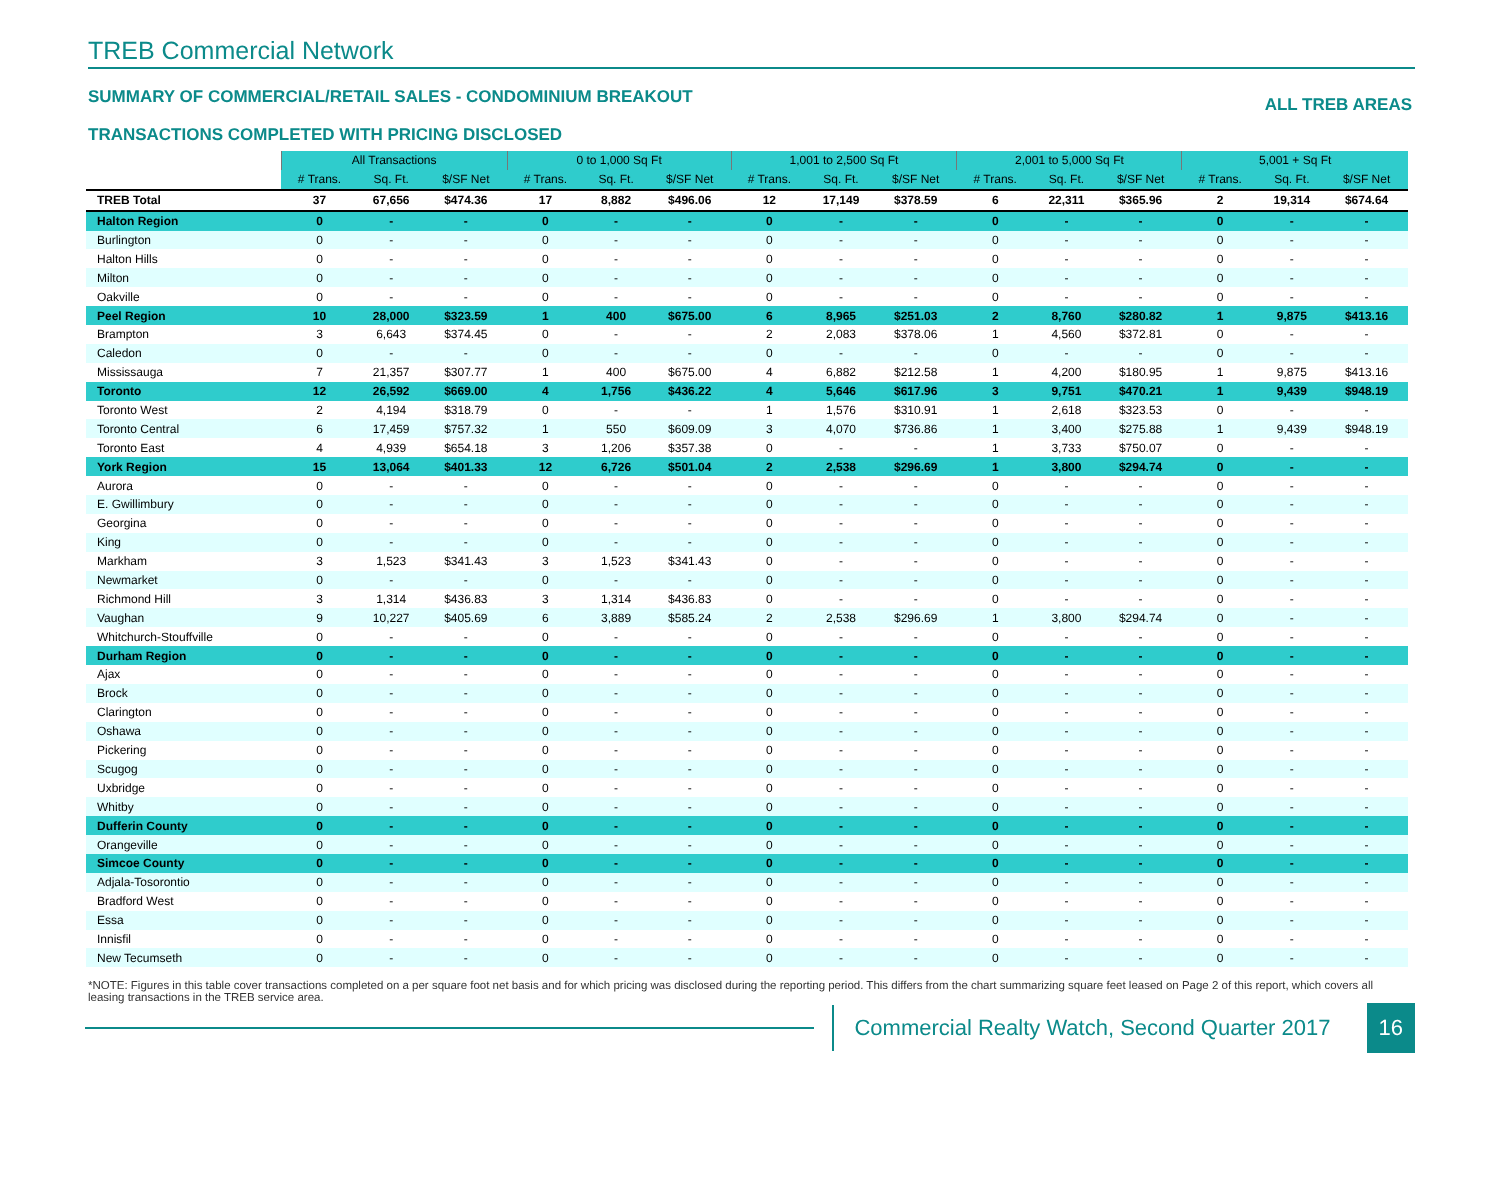TREB Commercial Network
SUMMARY OF COMMERCIAL/RETAIL SALES - CONDOMINIUM BREAKOUT ALL TREB AREAS
TRANSACTIONS COMPLETED WITH PRICING DISCLOSED
| | All Transactions | | | 0 to 1,000 Sq Ft | | | 1,001 to 2,500 Sq Ft | | | 2,001 to 5,000 Sq Ft | | | 5,001 + Sq Ft | | |
| | # Trans. | Sq. Ft. | $/SF Net | # Trans. | Sq. Ft. | $/SF Net | # Trans. | Sq. Ft. | $/SF Net | # Trans. | Sq. Ft. | $/SF Net | # Trans. | Sq. Ft. | $/SF Net |
| TREB Total | 37 | 67,656 | $474.36 | 17 | 8,882 | $496.06 | 12 | 17,149 | $378.59 | 6 | 22,311 | $365.96 | 2 | 19,314 | $674.64 |
| Halton Region | 0 | - | - | 0 | - | - | 0 | - | - | 0 | - | - | 0 | - | - |
| Burlington | 0 | - | - | 0 | - | - | 0 | - | - | 0 | - | - | 0 | - | - |
| Halton Hills | 0 | - | - | 0 | - | - | 0 | - | - | 0 | - | - | 0 | - | - |
| Milton | 0 | - | - | 0 | - | - | 0 | - | - | 0 | - | - | 0 | - | - |
| Oakville | 0 | - | - | 0 | - | - | 0 | - | - | 0 | - | - | 0 | - | - |
| Peel Region | 10 | 28,000 | $323.59 | 1 | 400 | $675.00 | 6 | 8,965 | $251.03 | 2 | 8,760 | $280.82 | 1 | 9,875 | $413.16 |
| Brampton | 3 | 6,643 | $374.45 | 0 | - | - | 2 | 2,083 | $378.06 | 1 | 4,560 | $372.81 | 0 | - | - |
| Caledon | 0 | - | - | 0 | - | - | 0 | - | - | 0 | - | - | 0 | - | - |
| Mississauga | 7 | 21,357 | $307.77 | 1 | 400 | $675.00 | 4 | 6,882 | $212.58 | 1 | 4,200 | $180.95 | 1 | 9,875 | $413.16 |
| Toronto | 12 | 26,592 | $669.00 | 4 | 1,756 | $436.22 | 4 | 5,646 | $617.96 | 3 | 9,751 | $470.21 | 1 | 9,439 | $948.19 |
| Toronto West | 2 | 4,194 | $318.79 | 0 | - | - | 1 | 1,576 | $310.91 | 1 | 2,618 | $323.53 | 0 | - | - |
| Toronto Central | 6 | 17,459 | $757.32 | 1 | 550 | $609.09 | 3 | 4,070 | $736.86 | 1 | 3,400 | $275.88 | 1 | 9,439 | $948.19 |
| Toronto East | 4 | 4,939 | $654.18 | 3 | 1,206 | $357.38 | 0 | - | - | 1 | 3,733 | $750.07 | 0 | - | - |
| York Region | 15 | 13,064 | $401.33 | 12 | 6,726 | $501.04 | 2 | 2,538 | $296.69 | 1 | 3,800 | $294.74 | 0 | - | - |
| Aurora | 0 | - | - | 0 | - | - | 0 | - | - | 0 | - | - | 0 | - | - |
| E. Gwillimbury | 0 | - | - | 0 | - | - | 0 | - | - | 0 | - | - | 0 | - | - |
| Georgina | 0 | - | - | 0 | - | - | 0 | - | - | 0 | - | - | 0 | - | - |
| King | 0 | - | - | 0 | - | - | 0 | - | - | 0 | - | - | 0 | - | - |
| Markham | 3 | 1,523 | $341.43 | 3 | 1,523 | $341.43 | 0 | - | - | 0 | - | - | 0 | - | - |
| Newmarket | 0 | - | - | 0 | - | - | 0 | - | - | 0 | - | - | 0 | - | - |
| Richmond Hill | 3 | 1,314 | $436.83 | 3 | 1,314 | $436.83 | 0 | - | - | 0 | - | - | 0 | - | - |
| Vaughan | 9 | 10,227 | $405.69 | 6 | 3,889 | $585.24 | 2 | 2,538 | $296.69 | 1 | 3,800 | $294.74 | 0 | - | - |
| Whitchurch-Stouffville | 0 | - | - | 0 | - | - | 0 | - | - | 0 | - | - | 0 | - | - |
| Durham Region | 0 | - | - | 0 | - | - | 0 | - | - | 0 | - | - | 0 | - | - |
| Ajax | 0 | - | - | 0 | - | - | 0 | - | - | 0 | - | - | 0 | - | - |
| Brock | 0 | - | - | 0 | - | - | 0 | - | - | 0 | - | - | 0 | - | - |
| Clarington | 0 | - | - | 0 | - | - | 0 | - | - | 0 | - | - | 0 | - | - |
| Oshawa | 0 | - | - | 0 | - | - | 0 | - | - | 0 | - | - | 0 | - | - |
| Pickering | 0 | - | - | 0 | - | - | 0 | - | - | 0 | - | - | 0 | - | - |
| Scugog | 0 | - | - | 0 | - | - | 0 | - | - | 0 | - | - | 0 | - | - |
| Uxbridge | 0 | - | - | 0 | - | - | 0 | - | - | 0 | - | - | 0 | - | - |
| Whitby | 0 | - | - | 0 | - | - | 0 | - | - | 0 | - | - | 0 | - | - |
| Dufferin County | 0 | - | - | 0 | - | - | 0 | - | - | 0 | - | - | 0 | - | - |
| Orangeville | 0 | - | - | 0 | - | - | 0 | - | - | 0 | - | - | 0 | - | - |
| Simcoe County | 0 | - | - | 0 | - | - | 0 | - | - | 0 | - | - | 0 | - | - |
| Adjala-Tosorontio | 0 | - | - | 0 | - | - | 0 | - | - | 0 | - | - | 0 | - | - |
| Bradford West | 0 | - | - | 0 | - | - | 0 | - | - | 0 | - | - | 0 | - | - |
| Essa | 0 | - | - | 0 | - | - | 0 | - | - | 0 | - | - | 0 | - | - |
| Innisfil | 0 | - | - | 0 | - | - | 0 | - | - | 0 | - | - | 0 | - | - |
| New Tecumseth | 0 | - | - | 0 | - | - | 0 | - | - | 0 | - | - | 0 | - | - |
*NOTE: Figures in this table cover transactions completed on a per square foot net basis and for which pricing was disclosed during the reporting period. This differs from the chart summarizing square feet leased on Page 2 of this report, which covers all leasing transactions in the TREB service area.
Commercial Realty Watch, Second Quarter 2017
16